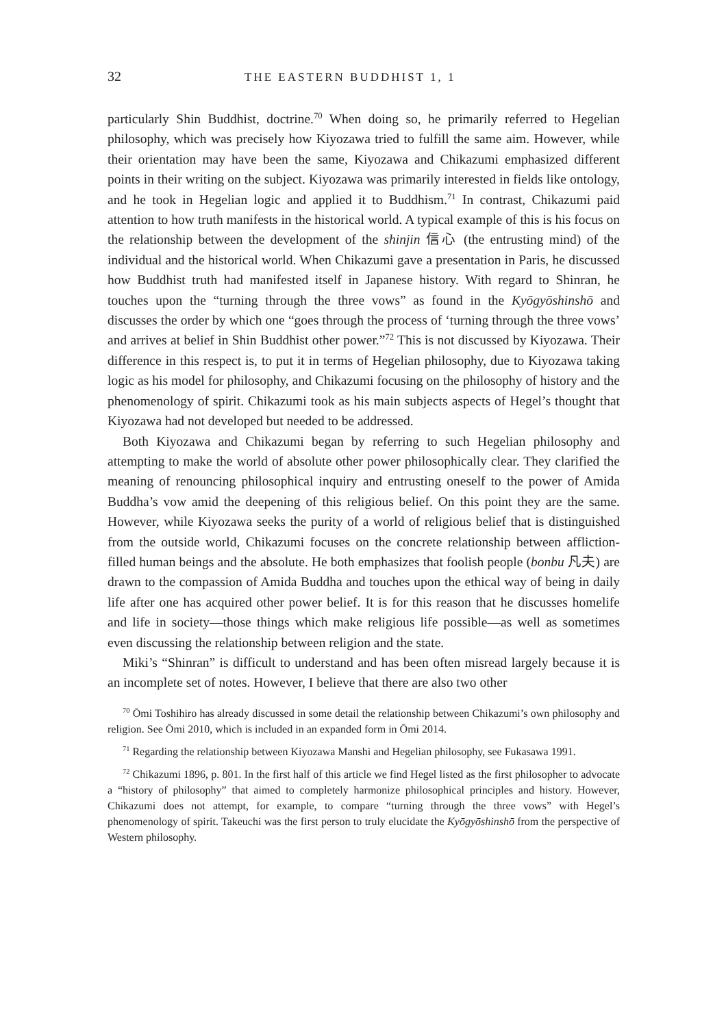32 THE EASTERN BUDDHIST 1, 1
particularly Shin Buddhist, doctrine.<sup>70</sup> When doing so, he primarily referred to Hegelian philosophy, which was precisely how Kiyozawa tried to fulfill the same aim. However, while their orientation may have been the same, Kiyozawa and Chikazumi emphasized different points in their writing on the subject. Kiyozawa was primarily interested in fields like ontology, and he took in Hegelian logic and applied it to Buddhism.<sup>71</sup> In contrast, Chikazumi paid attention to how truth manifests in the historical world. A typical example of this is his focus on the relationship between the development of the shinjin 信心 (the entrusting mind) of the individual and the historical world. When Chikazumi gave a presentation in Paris, he discussed how Buddhist truth had manifested itself in Japanese history. With regard to Shinran, he touches upon the “turning through the three vows” as found in the Kyōgyōshinshō and discusses the order by which one “goes through the process of ‘turning through the three vows’ and arrives at belief in Shin Buddhist other power.”<sup>72</sup> This is not discussed by Kiyozawa. Their difference in this respect is, to put it in terms of Hegelian philosophy, due to Kiyozawa taking logic as his model for philosophy, and Chikazumi focusing on the philosophy of history and the phenomenology of spirit. Chikazumi took as his main subjects aspects of Hegel’s thought that Kiyozawa had not developed but needed to be addressed.
Both Kiyozawa and Chikazumi began by referring to such Hegelian philosophy and attempting to make the world of absolute other power philosophically clear. They clarified the meaning of renouncing philosophical inquiry and entrusting oneself to the power of Amida Buddha’s vow amid the deepening of this religious belief. On this point they are the same. However, while Kiyozawa seeks the purity of a world of religious belief that is distinguished from the outside world, Chikazumi focuses on the concrete relationship between affliction-filled human beings and the absolute. He both emphasizes that foolish people (bonbu 凡夫) are drawn to the compassion of Amida Buddha and touches upon the ethical way of being in daily life after one has acquired other power belief. It is for this reason that he discusses homelife and life in society—those things which make religious life possible—as well as sometimes even discussing the relationship between religion and the state.
Miki’s “Shinran” is difficult to understand and has been often misread largely because it is an incomplete set of notes. However, I believe that there are also two other
<sup>70</sup> Ōmi Toshihiro has already discussed in some detail the relationship between Chikazumi’s own philosophy and religion. See Ōmi 2010, which is included in an expanded form in Ōmi 2014.
<sup>71</sup> Regarding the relationship between Kiyozawa Manshi and Hegelian philosophy, see Fukasawa 1991.
<sup>72</sup> Chikazumi 1896, p. 801. In the first half of this article we find Hegel listed as the first philosopher to advocate a “history of philosophy” that aimed to completely harmonize philosophical principles and history. However, Chikazumi does not attempt, for example, to compare “turning through the three vows” with Hegel’s phenomenology of spirit. Takeuchi was the first person to truly elucidate the Kyōgyōshinshō from the perspective of Western philosophy.